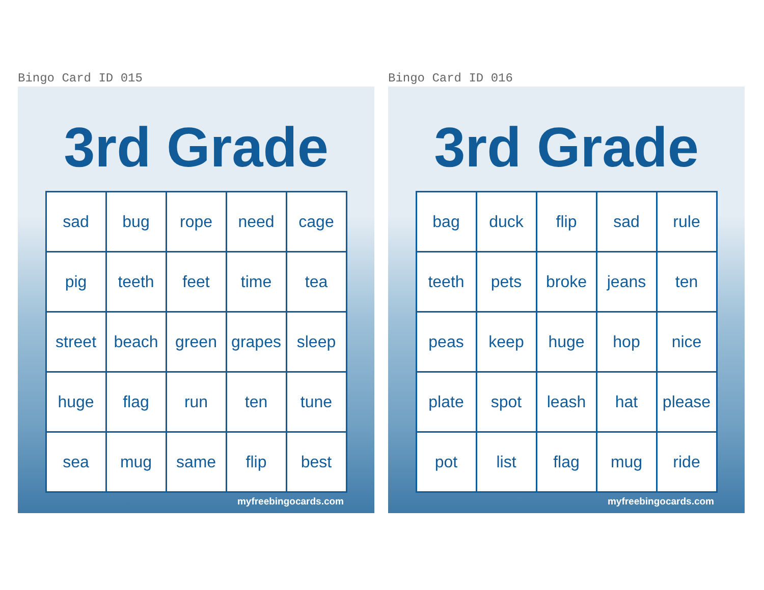Bingo Card ID 015
3rd Grade
| sad | bug | rope | need | cage |
| pig | teeth | feet | time | tea |
| street | beach | green | grapes | sleep |
| huge | flag | run | ten | tune |
| sea | mug | same | flip | best |
myfreebingocards.com
Bingo Card ID 016
3rd Grade
| bag | duck | flip | sad | rule |
| teeth | pets | broke | jeans | ten |
| peas | keep | huge | hop | nice |
| plate | spot | leash | hat | please |
| pot | list | flag | mug | ride |
myfreebingocards.com